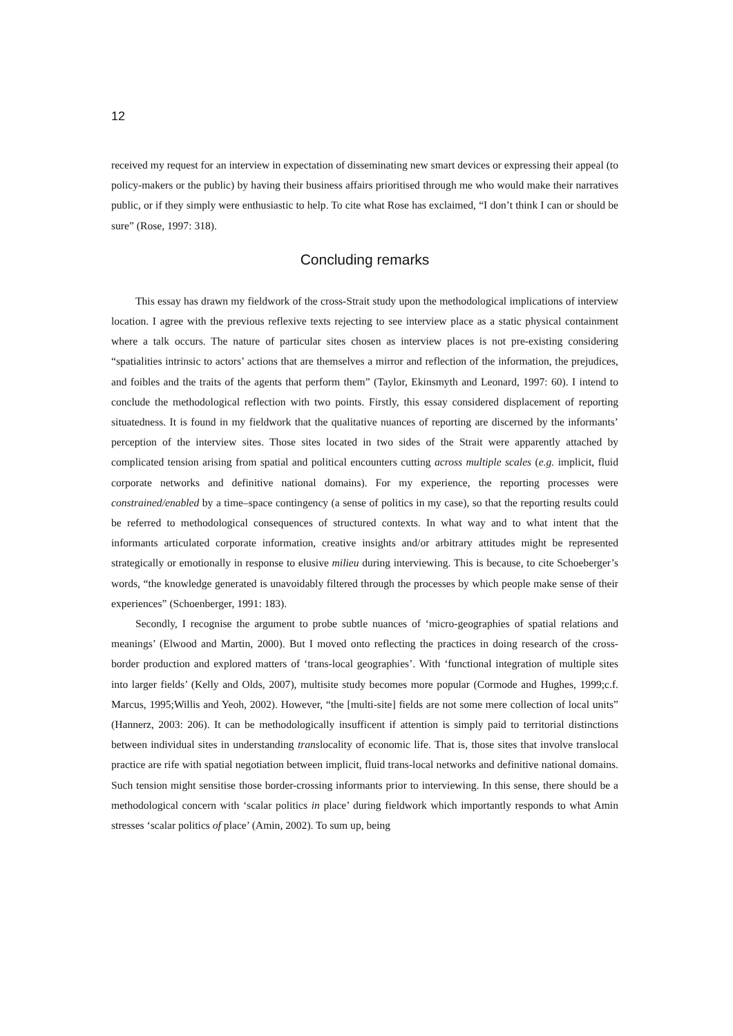12
received my request for an interview in expectation of disseminating new smart devices or expressing their appeal (to policy-makers or the public) by having their business affairs prioritised through me who would make their narratives public, or if they simply were enthusiastic to help. To cite what Rose has exclaimed, “I don’t think I can or should be sure” (Rose, 1997: 318).
Concluding remarks
This essay has drawn my fieldwork of the cross-Strait study upon the methodological implications of interview location. I agree with the previous reflexive texts rejecting to see interview place as a static physical containment where a talk occurs. The nature of particular sites chosen as interview places is not pre-existing considering “spatialities intrinsic to actors’ actions that are themselves a mirror and reflection of the information, the prejudices, and foibles and the traits of the agents that perform them” (Taylor, Ekinsmyth and Leonard, 1997: 60). I intend to conclude the methodological reflection with two points. Firstly, this essay considered displacement of reporting situatedness. It is found in my fieldwork that the qualitative nuances of reporting are discerned by the informants’ perception of the interview sites. Those sites located in two sides of the Strait were apparently attached by complicated tension arising from spatial and political encounters cutting across multiple scales (e.g. implicit, fluid corporate networks and definitive national domains). For my experience, the reporting processes were constrained/enabled by a time–space contingency (a sense of politics in my case), so that the reporting results could be referred to methodological consequences of structured contexts. In what way and to what intent that the informants articulated corporate information, creative insights and/or arbitrary attitudes might be represented strategically or emotionally in response to elusive milieu during interviewing. This is because, to cite Schoeberger’s words, “the knowledge generated is unavoidably filtered through the processes by which people make sense of their experiences” (Schoenberger, 1991: 183).
Secondly, I recognise the argument to probe subtle nuances of ‘micro-geographies of spatial relations and meanings’ (Elwood and Martin, 2000). But I moved onto reflecting the practices in doing research of the cross-border production and explored matters of ‘trans-local geographies’. With ‘functional integration of multiple sites into larger fields’ (Kelly and Olds, 2007), multisite study becomes more popular (Cormode and Hughes, 1999;c.f. Marcus, 1995;Willis and Yeoh, 2002). However, “the [multi-site] fields are not some mere collection of local units” (Hannerz, 2003: 206). It can be methodologically insufficent if attention is simply paid to territorial distinctions between individual sites in understanding translocality of economic life. That is, those sites that involve translocal practice are rife with spatial negotiation between implicit, fluid trans-local networks and definitive national domains. Such tension might sensitise those border-crossing informants prior to interviewing. In this sense, there should be a methodological concern with ‘scalar politics in place’ during fieldwork which importantly responds to what Amin stresses ‘scalar politics of place’ (Amin, 2002). To sum up, being